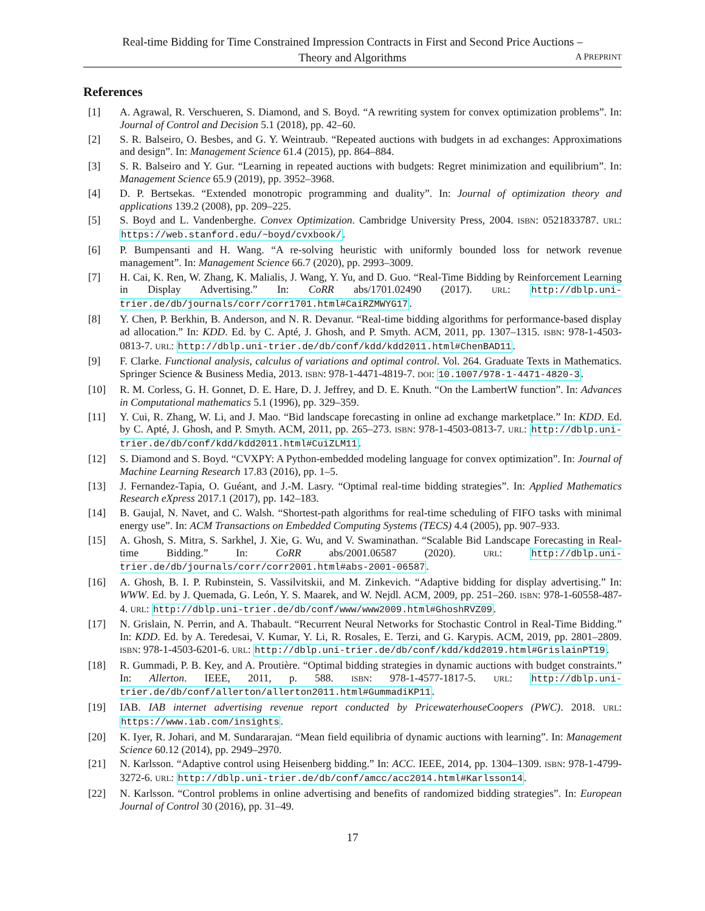Real-time Bidding for Time Constrained Impression Contracts in First and Second Price Auctions –
Theory and Algorithms
A PREPRINT
References
[1] A. Agrawal, R. Verschueren, S. Diamond, and S. Boyd. “A rewriting system for convex optimization problems”. In: Journal of Control and Decision 5.1 (2018), pp. 42–60.
[2] S. R. Balseiro, O. Besbes, and G. Y. Weintraub. “Repeated auctions with budgets in ad exchanges: Approximations and design”. In: Management Science 61.4 (2015), pp. 864–884.
[3] S. R. Balseiro and Y. Gur. “Learning in repeated auctions with budgets: Regret minimization and equilibrium”. In: Management Science 65.9 (2019), pp. 3952–3968.
[4] D. P. Bertsekas. “Extended monotropic programming and duality”. In: Journal of optimization theory and applications 139.2 (2008), pp. 209–225.
[5] S. Boyd and L. Vandenberghe. Convex Optimization. Cambridge University Press, 2004. ISBN: 0521833787. URL: https://web.stanford.edu/~boyd/cvxbook/.
[6] P. Bumpensanti and H. Wang. “A re-solving heuristic with uniformly bounded loss for network revenue management”. In: Management Science 66.7 (2020), pp. 2993–3009.
[7] H. Cai, K. Ren, W. Zhang, K. Malialis, J. Wang, Y. Yu, and D. Guo. “Real-Time Bidding by Reinforcement Learning in Display Advertising.” In: CoRR abs/1701.02490 (2017). URL: http://dblp.uni-trier.de/db/journals/corr/corr1701.html#CaiRZMWYG17.
[8] Y. Chen, P. Berkhin, B. Anderson, and N. R. Devanur. “Real-time bidding algorithms for performance-based display ad allocation.” In: KDD. Ed. by C. Apté, J. Ghosh, and P. Smyth. ACM, 2011, pp. 1307–1315. ISBN: 978-1-4503-0813-7. URL: http://dblp.uni-trier.de/db/conf/kdd/kdd2011.html#ChenBAD11.
[9] F. Clarke. Functional analysis, calculus of variations and optimal control. Vol. 264. Graduate Texts in Mathematics. Springer Science & Business Media, 2013. ISBN: 978-1-4471-4819-7. DOI: 10.1007/978-1-4471-4820-3.
[10] R. M. Corless, G. H. Gonnet, D. E. Hare, D. J. Jeffrey, and D. E. Knuth. “On the LambertW function”. In: Advances in Computational mathematics 5.1 (1996), pp. 329–359.
[11] Y. Cui, R. Zhang, W. Li, and J. Mao. “Bid landscape forecasting in online ad exchange marketplace.” In: KDD. Ed. by C. Apté, J. Ghosh, and P. Smyth. ACM, 2011, pp. 265–273. ISBN: 978-1-4503-0813-7. URL: http://dblp.uni-trier.de/db/conf/kdd/kdd2011.html#CuiZLM11.
[12] S. Diamond and S. Boyd. “CVXPY: A Python-embedded modeling language for convex optimization”. In: Journal of Machine Learning Research 17.83 (2016), pp. 1–5.
[13] J. Fernandez-Tapia, O. Guéant, and J.-M. Lasry. “Optimal real-time bidding strategies”. In: Applied Mathematics Research eXpress 2017.1 (2017), pp. 142–183.
[14] B. Gaujal, N. Navet, and C. Walsh. “Shortest-path algorithms for real-time scheduling of FIFO tasks with minimal energy use”. In: ACM Transactions on Embedded Computing Systems (TECS) 4.4 (2005), pp. 907–933.
[15] A. Ghosh, S. Mitra, S. Sarkhel, J. Xie, G. Wu, and V. Swaminathan. “Scalable Bid Landscape Forecasting in Real-time Bidding.” In: CoRR abs/2001.06587 (2020). URL: http://dblp.uni-trier.de/db/journals/corr/corr2001.html#abs-2001-06587.
[16] A. Ghosh, B. I. P. Rubinstein, S. Vassilvitskii, and M. Zinkevich. “Adaptive bidding for display advertising.” In: WWW. Ed. by J. Quemada, G. León, Y. S. Maarek, and W. Nejdl. ACM, 2009, pp. 251–260. ISBN: 978-1-60558-487-4. URL: http://dblp.uni-trier.de/db/conf/www/www2009.html#GhoshRVZ09.
[17] N. Grislain, N. Perrin, and A. Thabault. “Recurrent Neural Networks for Stochastic Control in Real-Time Bidding.” In: KDD. Ed. by A. Teredesai, V. Kumar, Y. Li, R. Rosales, E. Terzi, and G. Karypis. ACM, 2019, pp. 2801–2809. ISBN: 978-1-4503-6201-6. URL: http://dblp.uni-trier.de/db/conf/kdd/kdd2019.html#GrislainPT19.
[18] R. Gummadi, P. B. Key, and A. Proutière. “Optimal bidding strategies in dynamic auctions with budget constraints.” In: Allerton. IEEE, 2011, p. 588. ISBN: 978-1-4577-1817-5. URL: http://dblp.uni-trier.de/db/conf/allerton/allerton2011.html#GummadiKP11.
[19] IAB. IAB internet advertising revenue report conducted by PricewaterhouseCoopers (PWC). 2018. URL: https://www.iab.com/insights.
[20] K. Iyer, R. Johari, and M. Sundararajan. “Mean field equilibria of dynamic auctions with learning”. In: Management Science 60.12 (2014), pp. 2949–2970.
[21] N. Karlsson. “Adaptive control using Heisenberg bidding.” In: ACC. IEEE, 2014, pp. 1304–1309. ISBN: 978-1-4799-3272-6. URL: http://dblp.uni-trier.de/db/conf/amcc/acc2014.html#Karlsson14.
[22] N. Karlsson. “Control problems in online advertising and benefits of randomized bidding strategies”. In: European Journal of Control 30 (2016), pp. 31–49.
17